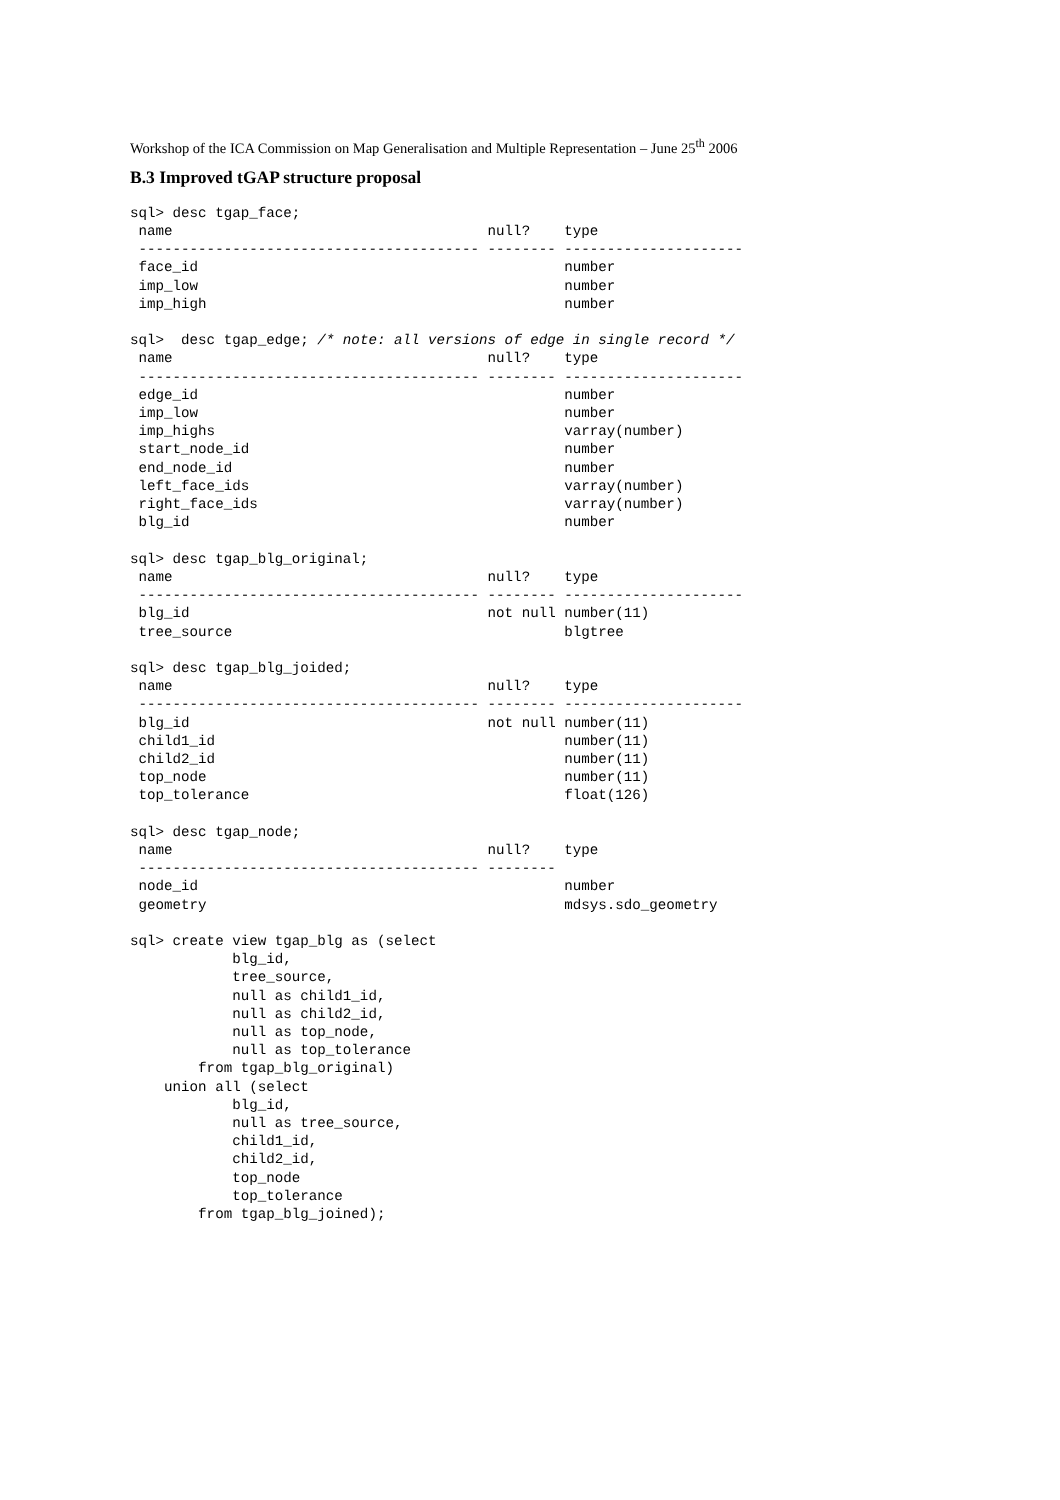Workshop of the ICA Commission on Map Generalisation and Multiple Representation – June 25<sup>th</sup> 2006
B.3 Improved tGAP structure proposal
sql> desc tgap_face;
 name                                     null?    type
 ---------------------------------------- -------- ---------------------
 face_id                                           number
 imp_low                                           number
 imp_high                                          number

sql>  desc tgap_edge; /* note: all versions of edge in single record */
 name                                     null?    type
 ---------------------------------------- -------- ---------------------
 edge_id                                           number
 imp_low                                           number
 imp_highs                                         varray(number)
 start_node_id                                     number
 end_node_id                                       number
 left_face_ids                                     varray(number)
 right_face_ids                                    varray(number)
 blg_id                                            number

sql> desc tgap_blg_original;
 name                                     null?    type
 ---------------------------------------- -------- ---------------------
 blg_id                                   not null number(11)
 tree_source                                       blgtree

sql> desc tgap_blg_joided;
 name                                     null?    type
 ---------------------------------------- -------- ---------------------
 blg_id                                   not null number(11)
 child1_id                                         number(11)
 child2_id                                         number(11)
 top_node                                          number(11)
 top_tolerance                                     float(126)

sql> desc tgap_node;
 name                                     null?    type
 ---------------------------------------- --------
 node_id                                           number
 geometry                                          mdsys.sdo_geometry

sql> create view tgap_blg as (select
            blg_id,
            tree_source,
            null as child1_id,
            null as child2_id,
            null as top_node,
            null as top_tolerance
        from tgap_blg_original)
    union all (select
            blg_id,
            null as tree_source,
            child1_id,
            child2_id,
            top_node
            top_tolerance
        from tgap_blg_joined);